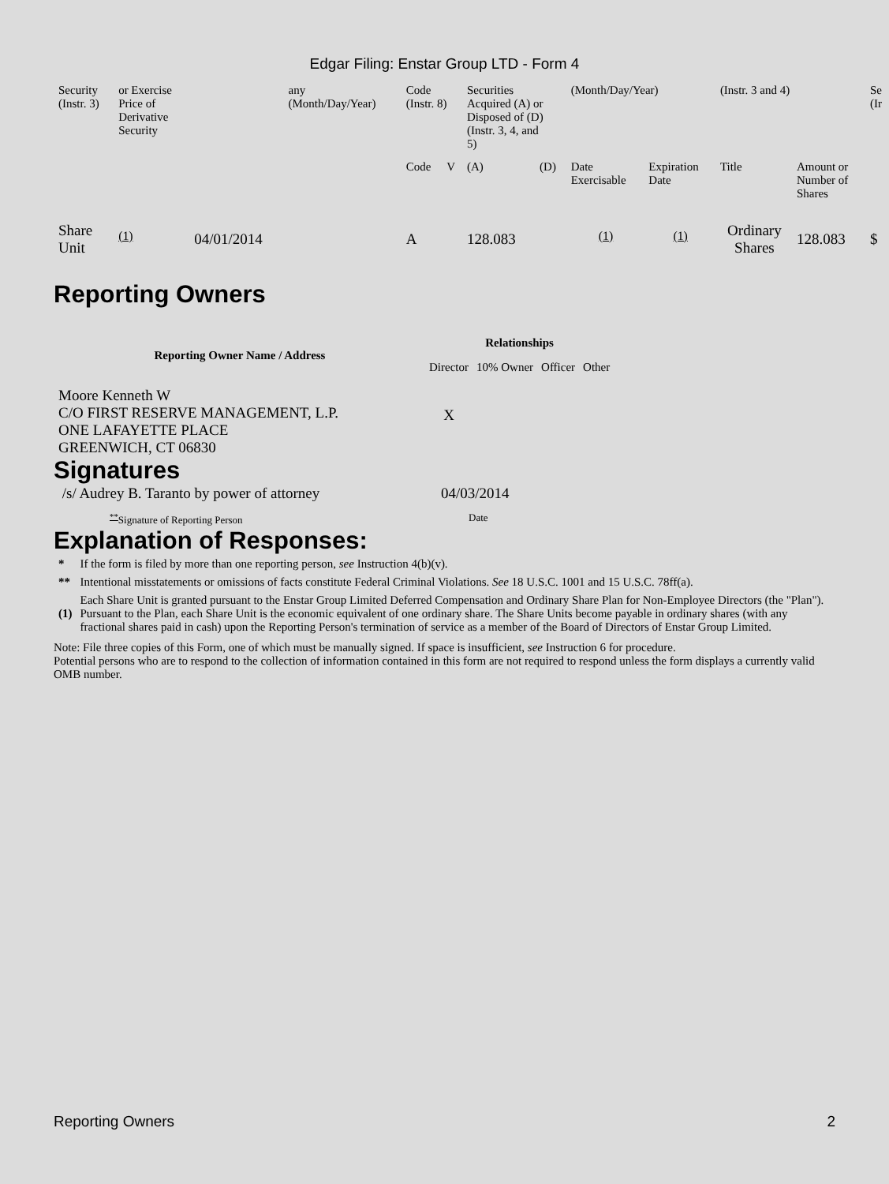Edgar Filing: Enstar Group LTD - Form 4
| Security (Instr. 3) | or Exercise Price of Derivative Security | | any (Month/Day/Year) | Code (Instr. 8) | | Securities Acquired (A) or Disposed of (D) (Instr. 3, 4, and 5) | | (Month/Day/Year) | | (Instr. 3 and 4) | | Se (Ir |
| | | | | Code | V | (A) | (D) | Date Exercisable | Expiration Date | Title | Amount or Number of Shares | |
| Share Unit | <sup>(1)</sup> | 04/01/2014 | | A | | 128.083 | | <sup>(1)</sup> | <sup>(1)</sup> | Ordinary Shares | 128.083 | $ |
Reporting Owners
| Reporting Owner Name / Address | Relationships | | | |
| --- | --- | --- | --- | --- |
| | Director | 10% Owner | Officer | Other |
| Moore Kenneth W C/O FIRST RESERVE MANAGEMENT, L.P. ONE LAFAYETTE PLACE GREENWICH, CT 06830 | X | | | |
Signatures
| /s/ Audrey B. Taranto by power of attorney | 04/03/2014 |
| <sup>**</sup> Signature of Reporting Person | Date |
Explanation of Responses:
| * | If the form is filed by more than one reporting person, see Instruction 4(b)(v). |
| ** | Intentional misstatements or omissions of facts constitute Federal Criminal Violations. See 18 U.S.C. 1001 and 15 U.S.C. 78ff(a). |
| (1) | Each Share Unit is granted pursuant to the Enstar Group Limited Deferred Compensation and Ordinary Share Plan for Non-Employee Directors (the "Plan"). Pursuant to the Plan, each Share Unit is the economic equivalent of one ordinary share. The Share Units become payable in ordinary shares (with any fractional shares paid in cash) upon the Reporting Person's termination of service as a member of the Board of Directors of Enstar Group Limited. |
Note: File three copies of this Form, one of which must be manually signed. If space is insufficient, see Instruction 6 for procedure.
Potential persons who are to respond to the collection of information contained in this form are not required to respond unless the form displays a currently valid OMB number.
Reporting Owners 2